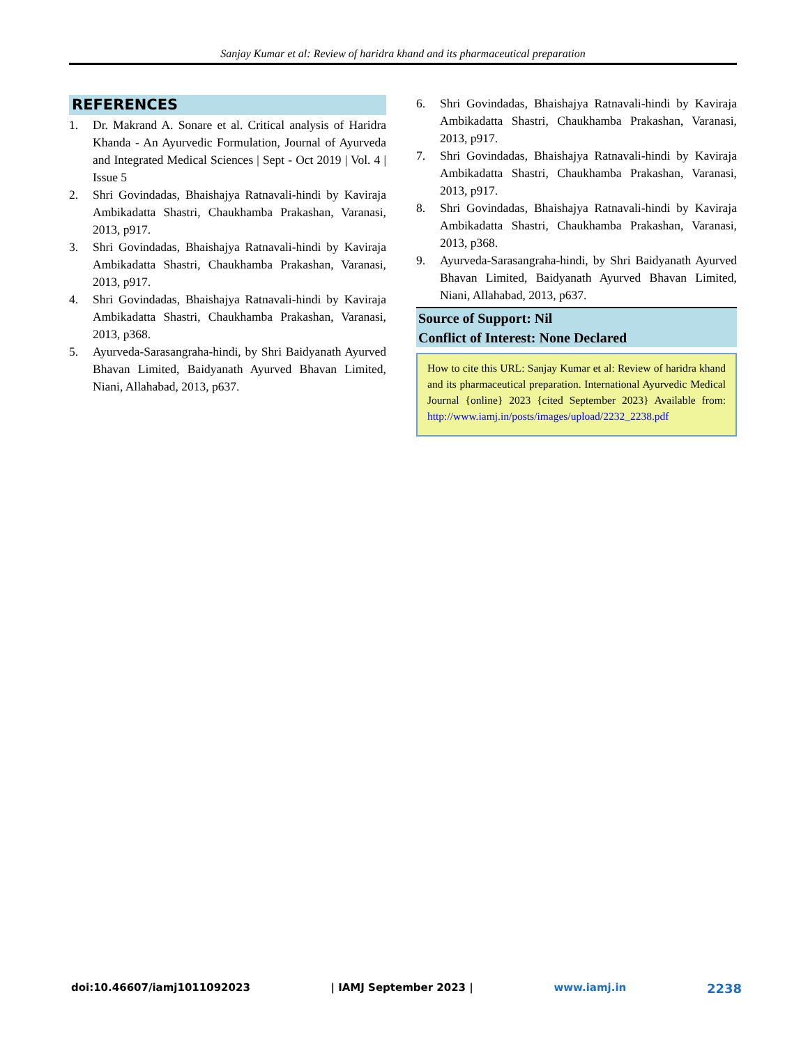Sanjay Kumar et al: Review of haridra khand and its pharmaceutical preparation
REFERENCES
1. Dr. Makrand A. Sonare et al. Critical analysis of Haridra Khanda - An Ayurvedic Formulation, Journal of Ayurveda and Integrated Medical Sciences | Sept - Oct 2019 | Vol. 4 | Issue 5
2. Shri Govindadas, Bhaishajya Ratnavali-hindi by Kaviraja Ambikadatta Shastri, Chaukhamba Prakashan, Varanasi, 2013, p917.
3. Shri Govindadas, Bhaishajya Ratnavali-hindi by Kaviraja Ambikadatta Shastri, Chaukhamba Prakashan, Varanasi, 2013, p917.
4. Shri Govindadas, Bhaishajya Ratnavali-hindi by Kaviraja Ambikadatta Shastri, Chaukhamba Prakashan, Varanasi, 2013, p368.
5. Ayurveda-Sarasangraha-hindi, by Shri Baidyanath Ayurved Bhavan Limited, Baidyanath Ayurved Bhavan Limited, Niani, Allahabad, 2013, p637.
6. Shri Govindadas, Bhaishajya Ratnavali-hindi by Kaviraja Ambikadatta Shastri, Chaukhamba Prakashan, Varanasi, 2013, p917.
7. Shri Govindadas, Bhaishajya Ratnavali-hindi by Kaviraja Ambikadatta Shastri, Chaukhamba Prakashan, Varanasi, 2013, p917.
8. Shri Govindadas, Bhaishajya Ratnavali-hindi by Kaviraja Ambikadatta Shastri, Chaukhamba Prakashan, Varanasi, 2013, p368.
9. Ayurveda-Sarasangraha-hindi, by Shri Baidyanath Ayurved Bhavan Limited, Baidyanath Ayurved Bhavan Limited, Niani, Allahabad, 2013, p637.
Source of Support: Nil
Conflict of Interest: None Declared
How to cite this URL: Sanjay Kumar et al: Review of haridra khand and its pharmaceutical preparation. International Ayurvedic Medical Journal {online} 2023 {cited September 2023} Available from: http://www.iamj.in/posts/images/upload/2232_2238.pdf
doi:10.46607/iamj1011092023 | IAMJ September 2023 | www.iamj.in 2238